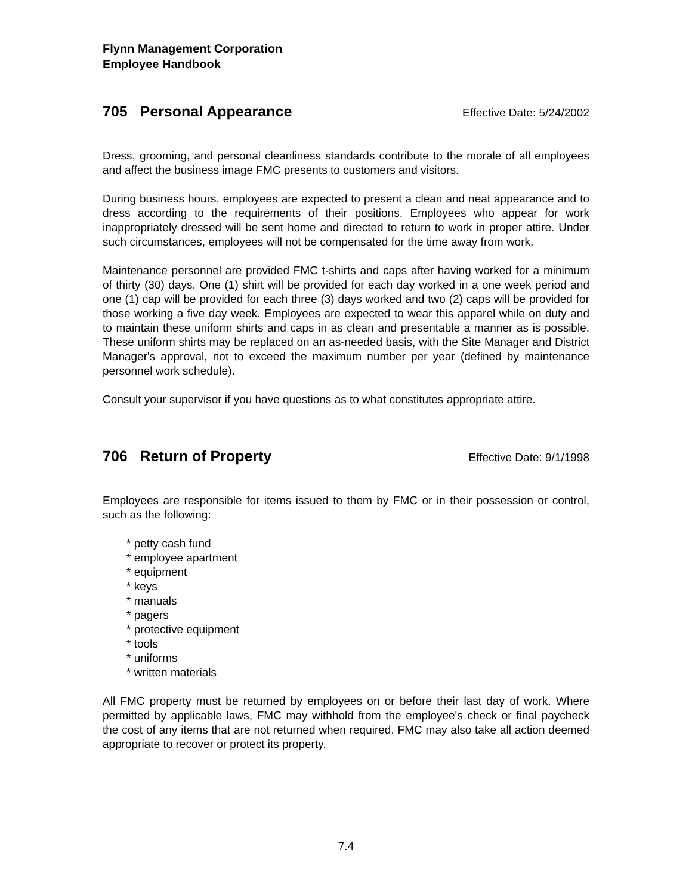Flynn Management Corporation
Employee Handbook
705 Personal Appearance
Effective Date: 5/24/2002
Dress, grooming, and personal cleanliness standards contribute to the morale of all employees and affect the business image FMC presents to customers and visitors.
During business hours, employees are expected to present a clean and neat appearance and to dress according to the requirements of their positions. Employees who appear for work inappropriately dressed will be sent home and directed to return to work in proper attire. Under such circumstances, employees will not be compensated for the time away from work.
Maintenance personnel are provided FMC t-shirts and caps after having worked for a minimum of thirty (30) days. One (1) shirt will be provided for each day worked in a one week period and one (1) cap will be provided for each three (3) days worked and two (2) caps will be provided for those working a five day week. Employees are expected to wear this apparel while on duty and to maintain these uniform shirts and caps in as clean and presentable a manner as is possible. These uniform shirts may be replaced on an as-needed basis, with the Site Manager and District Manager's approval, not to exceed the maximum number per year (defined by maintenance personnel work schedule).
Consult your supervisor if you have questions as to what constitutes appropriate attire.
706 Return of Property
Effective Date: 9/1/1998
Employees are responsible for items issued to them by FMC or in their possession or control, such as the following:
* petty cash fund
* employee apartment
* equipment
* keys
* manuals
* pagers
* protective equipment
* tools
* uniforms
* written materials
All FMC property must be returned by employees on or before their last day of work. Where permitted by applicable laws, FMC may withhold from the employee's check or final paycheck the cost of any items that are not returned when required. FMC may also take all action deemed appropriate to recover or protect its property.
7.4